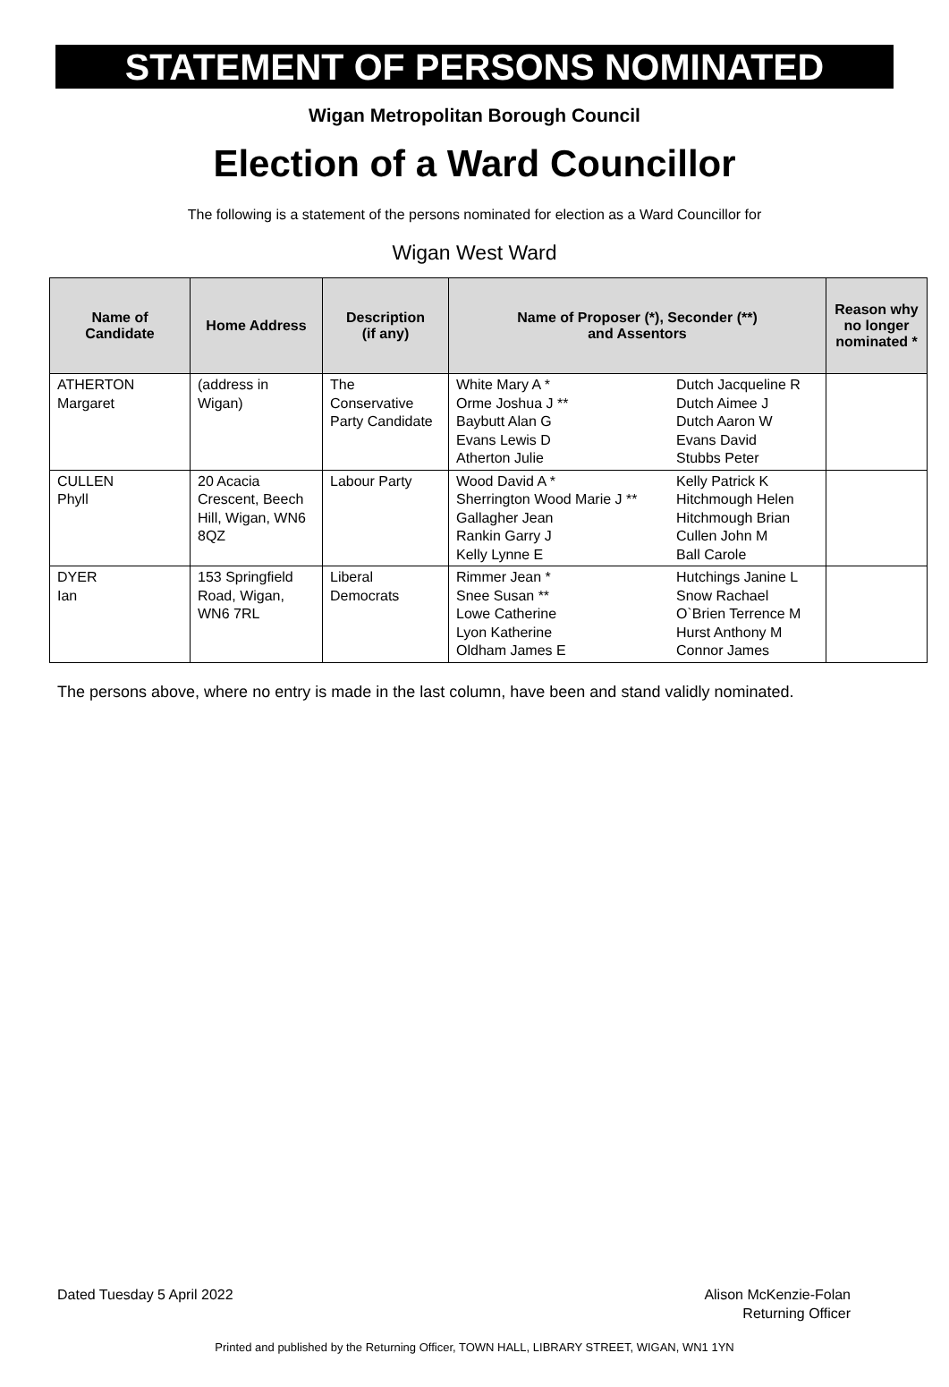STATEMENT OF PERSONS NOMINATED
Wigan Metropolitan Borough Council
Election of a Ward Councillor
The following is a statement of the persons nominated for election as a Ward Councillor for
Wigan West Ward
| Name of Candidate | Home Address | Description (if any) | Name of Proposer (*), Seconder (**) and Assentors | | Reason why no longer nominated * |
| --- | --- | --- | --- | --- | --- |
| ATHERTON Margaret | (address in Wigan) | The Conservative Party Candidate | White Mary A * Orme Joshua J ** Baybutt Alan G Evans Lewis D Atherton Julie | Dutch Jacqueline R Dutch Aimee J Dutch Aaron W Evans David Stubbs Peter | |
| CULLEN Phyll | 20 Acacia Crescent, Beech Hill, Wigan, WN6 8QZ | Labour Party | Wood David A * Sherrington Wood Marie J ** Gallagher Jean Rankin Garry J Kelly Lynne E | Kelly Patrick K Hitchmough Helen Hitchmough Brian Cullen John M Ball Carole | |
| DYER Ian | 153 Springfield Road, Wigan, WN6 7RL | Liberal Democrats | Rimmer Jean * Snee Susan ** Lowe Catherine Lyon Katherine Oldham James E | Hutchings Janine L Snow Rachael O`Brien Terrence M Hurst Anthony M Connor James | |
The persons above, where no entry is made in the last column, have been and stand validly nominated.
Dated Tuesday 5 April 2022 Alison McKenzie-Folan
Returning Officer
Printed and published by the Returning Officer, TOWN HALL, LIBRARY STREET, WIGAN, WN1 1YN